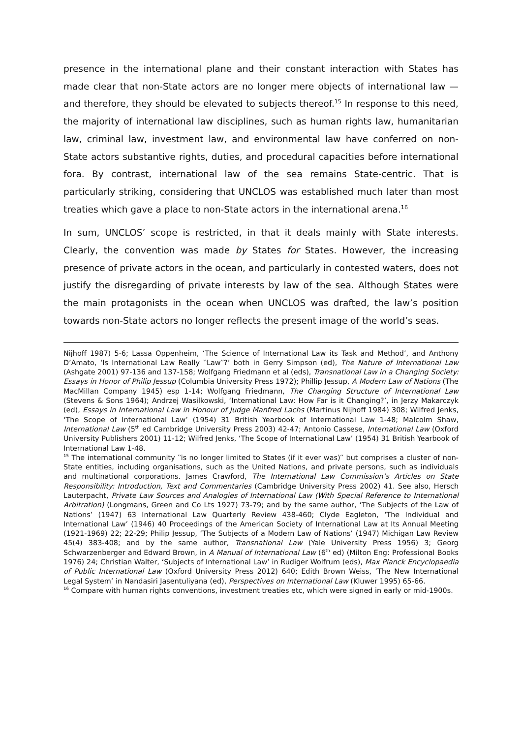presence in the international plane and their constant interaction with States has made clear that non-State actors are no longer mere objects of international law —and therefore, they should be elevated to subjects thereof.<sup>15</sup> In response to this need, the majority of international law disciplines, such as human rights law, humanitarian law, criminal law, investment law, and environmental law have conferred on non-State actors substantive rights, duties, and procedural capacities before international fora. By contrast, international law of the sea remains State-centric. That is particularly striking, considering that UNCLOS was established much later than most treaties which gave a place to non-State actors in the international arena.<sup>16</sup>
In sum, UNCLOS’ scope is restricted, in that it deals mainly with State interests. Clearly, the convention was made by States for States. However, the increasing presence of private actors in the ocean, and particularly in contested waters, does not justify the disregarding of private interests by law of the sea. Although States were the main protagonists in the ocean when UNCLOS was drafted, the law’s position towards non-State actors no longer reflects the present image of the world’s seas.
Nijhoff 1987) 5-6; Lassa Oppenheim, ‘The Science of International Law its Task and Method’, and Anthony D’Amato, ‘Is International Law Really ‵‵Law′′?’ both in Gerry Simpson (ed), The Nature of International Law (Ashgate 2001) 97-136 and 137-158; Wolfgang Friedmann et al (eds), Transnational Law in a Changing Society: Essays in Honor of Philip Jessup (Columbia University Press 1972); Phillip Jessup, A Modern Law of Nations (The MacMillan Company 1945) esp 1-14; Wolfgang Friedmann, The Changing Structure of International Law (Stevens & Sons 1964); Andrzej Wasilkowski, ‘International Law: How Far is it Changing?’, in Jerzy Makarczyk (ed), Essays in International Law in Honour of Judge Manfred Lachs (Martinus Nijhoff 1984) 308; Wilfred Jenks, ‘The Scope of International Law’ (1954) 31 British Yearbook of International Law 1-48; Malcolm Shaw, International Law (5<sup>th</sup> ed Cambridge University Press 2003) 42-47; Antonio Cassese, International Law (Oxford University Publishers 2001) 11-12; Wilfred Jenks, ‘The Scope of International Law’ (1954) 31 British Yearbook of International Law 1-48.
<sup>15</sup> The international community ‵‵is no longer limited to States (if it ever was)′′ but comprises a cluster of non-State entities, including organisations, such as the United Nations, and private persons, such as individuals and multinational corporations. James Crawford, The International Law Commission’s Articles on State Responsibility: Introduction, Text and Commentaries (Cambridge University Press 2002) 41. See also, Hersch Lauterpacht, Private Law Sources and Analogies of International Law (With Special Reference to International Arbitration) (Longmans, Green and Co Lts 1927) 73-79; and by the same author, ‘The Subjects of the Law of Nations’ (1947) 63 International Law Quarterly Review 438-460; Clyde Eagleton, ‘The Individual and International Law’ (1946) 40 Proceedings of the American Society of International Law at Its Annual Meeting (1921-1969) 22; 22-29; Philip Jessup, ‘The Subjects of a Modern Law of Nations’ (1947) Michigan Law Review 45(4) 383-408; and by the same author, Transnational Law (Yale University Press 1956) 3; Georg Schwarzenberger and Edward Brown, in A Manual of International Law (6<sup>th</sup> ed) (Milton Eng: Professional Books 1976) 24; Christian Walter, ‘Subjects of International Law’ in Rudiger Wolfrum (eds), Max Planck Encyclopaedia of Public International Law (Oxford University Press 2012) 640; Edith Brown Weiss, ‘The New International Legal System’ in Nandasiri Jasentuliyana (ed), Perspectives on International Law (Kluwer 1995) 65-66.
<sup>16</sup> Compare with human rights conventions, investment treaties etc, which were signed in early or mid-1900s.